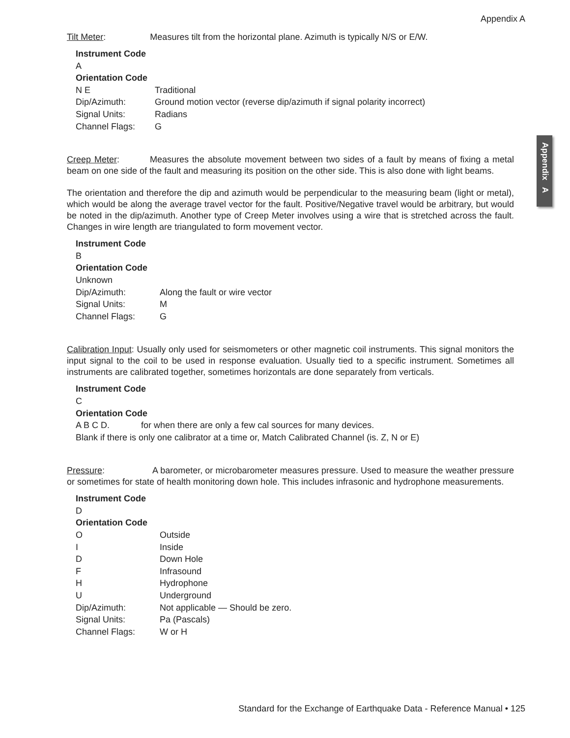Appendix A
Appendix A
Tilt Meter: Measures tilt from the horizontal plane. Azimuth is typically N/S or E/W.
Instrument Code
A
Orientation Code
N E Traditional
Dip/Azimuth: Ground motion vector (reverse dip/azimuth if signal polarity incorrect)
Signal Units: Radians
Channel Flags: G
Creep Meter: Measures the absolute movement between two sides of a fault by means of fixing a metal beam on one side of the fault and measuring its position on the other side. This is also done with light beams.
The orientation and therefore the dip and azimuth would be perpendicular to the measuring beam (light or metal), which would be along the average travel vector for the fault. Positive/Negative travel would be arbitrary, but would be noted in the dip/azimuth. Another type of Creep Meter involves using a wire that is stretched across the fault. Changes in wire length are triangulated to form movement vector.
Instrument Code
B
Orientation Code
Unknown
Dip/Azimuth: Along the fault or wire vector
Signal Units: M
Channel Flags: G
Calibration Input: Usually only used for seismometers or other magnetic coil instruments. This signal monitors the input signal to the coil to be used in response evaluation. Usually tied to a specific instrument. Sometimes all instruments are calibrated together, sometimes horizontals are done separately from verticals.
Instrument Code
C
Orientation Code
A B C D. for when there are only a few cal sources for many devices.
Blank if there is only one calibrator at a time or, Match Calibrated Channel (is. Z, N or E)
Pressure: A barometer, or microbarometer measures pressure. Used to measure the weather pressure or sometimes for state of health monitoring down hole. This includes infrasonic and hydrophone measurements.
Instrument Code
D
Orientation Code
O Outside
I Inside
D Down Hole
F Infrasound
H Hydrophone
U Underground
Dip/Azimuth: Not applicable — Should be zero.
Signal Units: Pa (Pascals)
Channel Flags: W or H
Standard for the Exchange of Earthquake Data - Reference Manual • 125